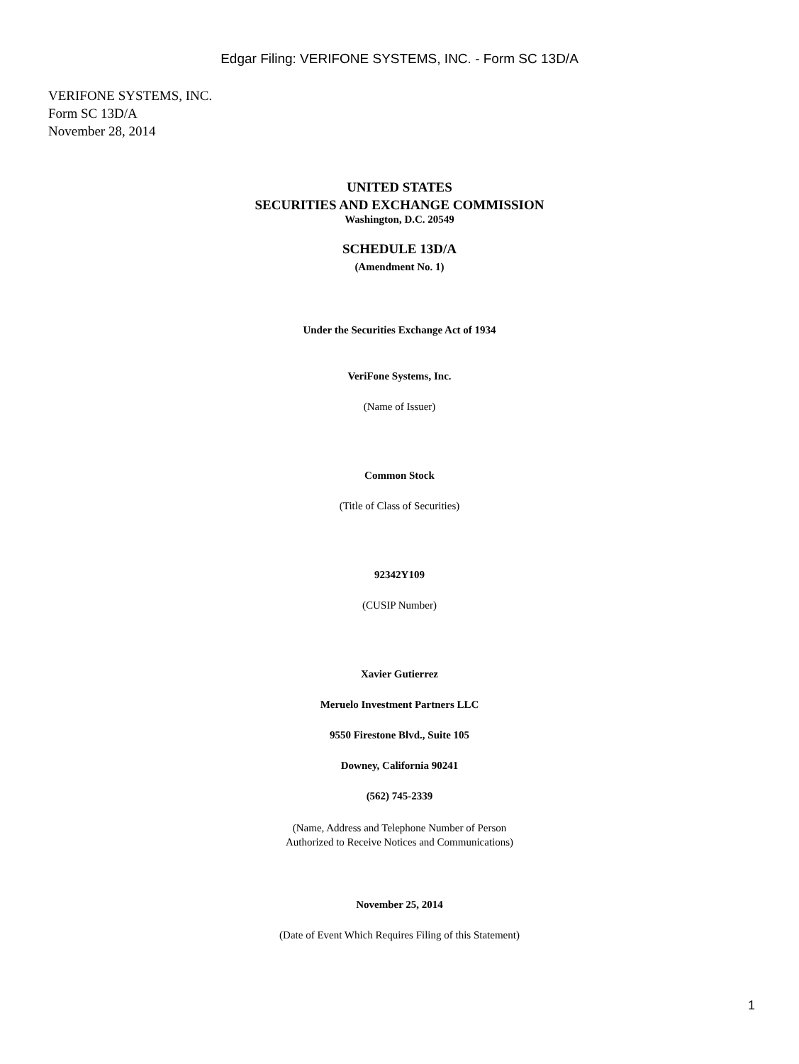Edgar Filing: VERIFONE SYSTEMS, INC. - Form SC 13D/A
VERIFONE SYSTEMS, INC.
Form SC 13D/A
November 28, 2014
UNITED STATES
SECURITIES AND EXCHANGE COMMISSION
Washington, D.C. 20549
SCHEDULE 13D/A
(Amendment No. 1)
Under the Securities Exchange Act of 1934
VeriFone Systems, Inc.
(Name of Issuer)
Common Stock
(Title of Class of Securities)
92342Y109
(CUSIP Number)
Xavier Gutierrez
Meruelo Investment Partners LLC
9550 Firestone Blvd., Suite 105
Downey, California 90241
(562) 745-2339
(Name, Address and Telephone Number of Person
Authorized to Receive Notices and Communications)
November 25, 2014
(Date of Event Which Requires Filing of this Statement)
1